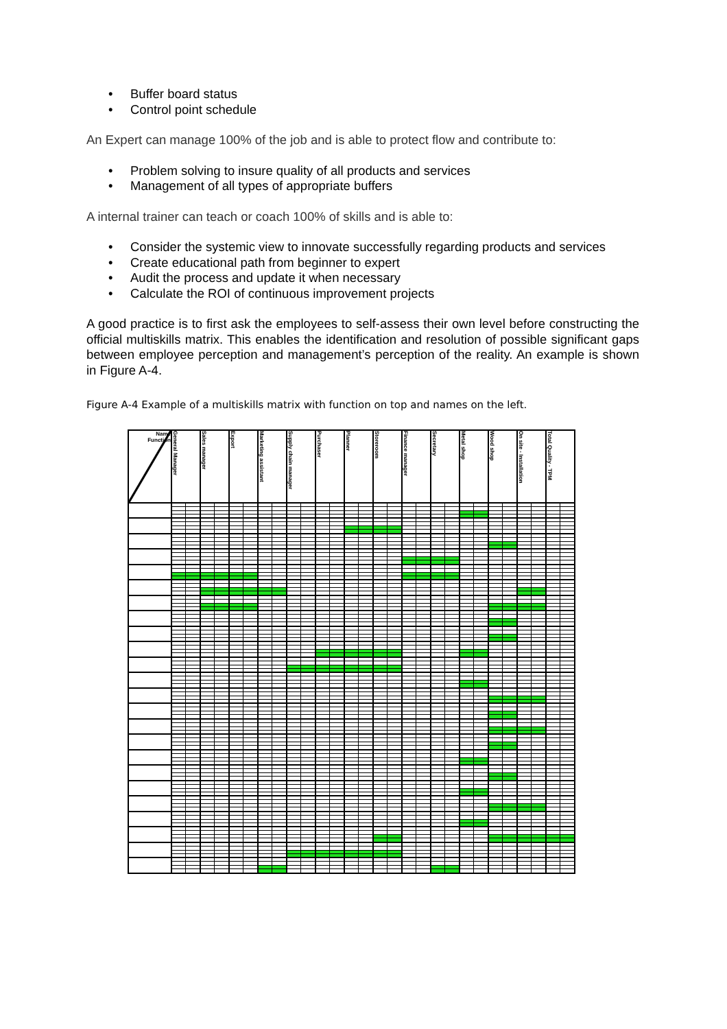• Buffer board status
• Control point schedule
An Expert can manage 100% of the job and is able to protect flow and contribute to:
• Problem solving to insure quality of all products and services
• Management of all types of appropriate buffers
A internal trainer can teach or coach 100% of skills and is able to:
• Consider the systemic view to innovate successfully regarding products and services
• Create educational path from beginner to expert
• Audit the process and update it when necessary
• Calculate the ROI of continuous improvement projects
A good practice is to first ask the employees to self-assess their own level before constructing the official multiskills matrix. This enables the identification and resolution of possible significant gaps between employee perception and management’s perception of the reality. An example is shown in Figure A-4.
Figure A-4 Example of a multiskills matrix with function on top and names on the left.
| Name Function | General Manager | Sales manager | Export | Marketing assistant | Supply chain manager | Purchaser | Planner | Storeroom | Finance manager | Secretary | Metal shop | Wood shop | On site - Installation | Total Quality - TPM |
| --- | --- | --- | --- | --- | --- | --- | --- | --- | --- | --- | --- | --- | --- | --- |